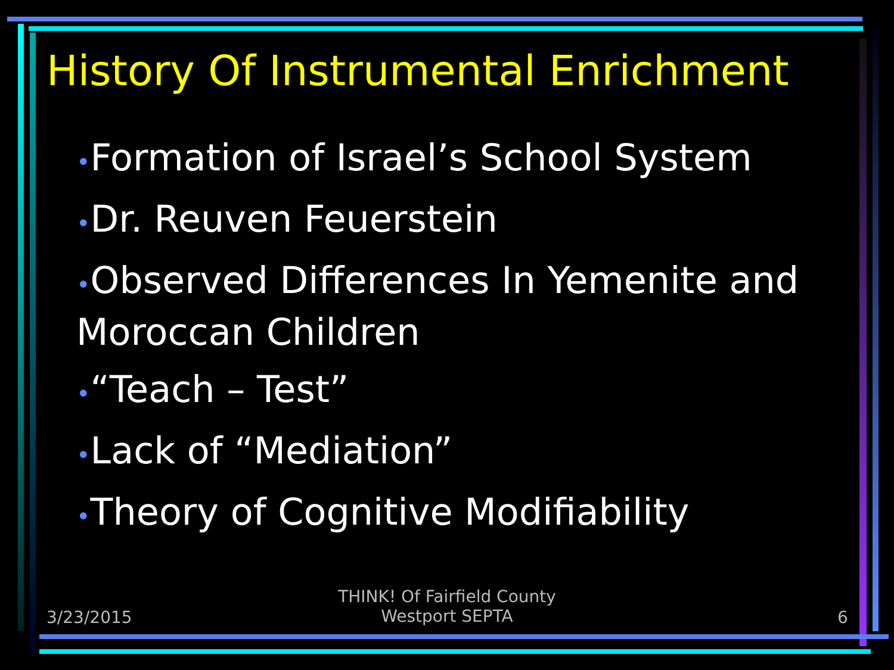History Of Instrumental Enrichment
•Formation of Israel’s School System
•Dr. Reuven Feuerstein
•Observed Differences In Yemenite and Moroccan Children
•“Teach – Test”
•Lack of “Mediation”
•Theory of Cognitive Modifiability
3/23/2015
THINK! Of Fairfield County
Westport SEPTA
6